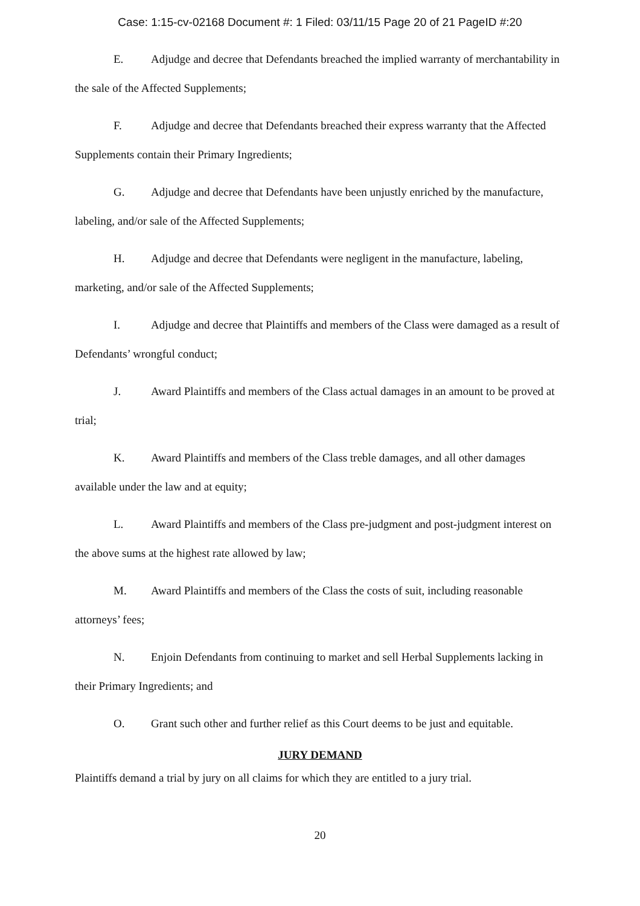Case: 1:15-cv-02168 Document #: 1 Filed: 03/11/15 Page 20 of 21 PageID #:20
E. Adjudge and decree that Defendants breached the implied warranty of merchantability in the sale of the Affected Supplements;
F. Adjudge and decree that Defendants breached their express warranty that the Affected Supplements contain their Primary Ingredients;
G. Adjudge and decree that Defendants have been unjustly enriched by the manufacture, labeling, and/or sale of the Affected Supplements;
H. Adjudge and decree that Defendants were negligent in the manufacture, labeling, marketing, and/or sale of the Affected Supplements;
I. Adjudge and decree that Plaintiffs and members of the Class were damaged as a result of Defendants’ wrongful conduct;
J. Award Plaintiffs and members of the Class actual damages in an amount to be proved at trial;
K. Award Plaintiffs and members of the Class treble damages, and all other damages available under the law and at equity;
L. Award Plaintiffs and members of the Class pre-judgment and post-judgment interest on the above sums at the highest rate allowed by law;
M. Award Plaintiffs and members of the Class the costs of suit, including reasonable attorneys’ fees;
N. Enjoin Defendants from continuing to market and sell Herbal Supplements lacking in their Primary Ingredients; and
O. Grant such other and further relief as this Court deems to be just and equitable.
JURY DEMAND
Plaintiffs demand a trial by jury on all claims for which they are entitled to a jury trial.
20